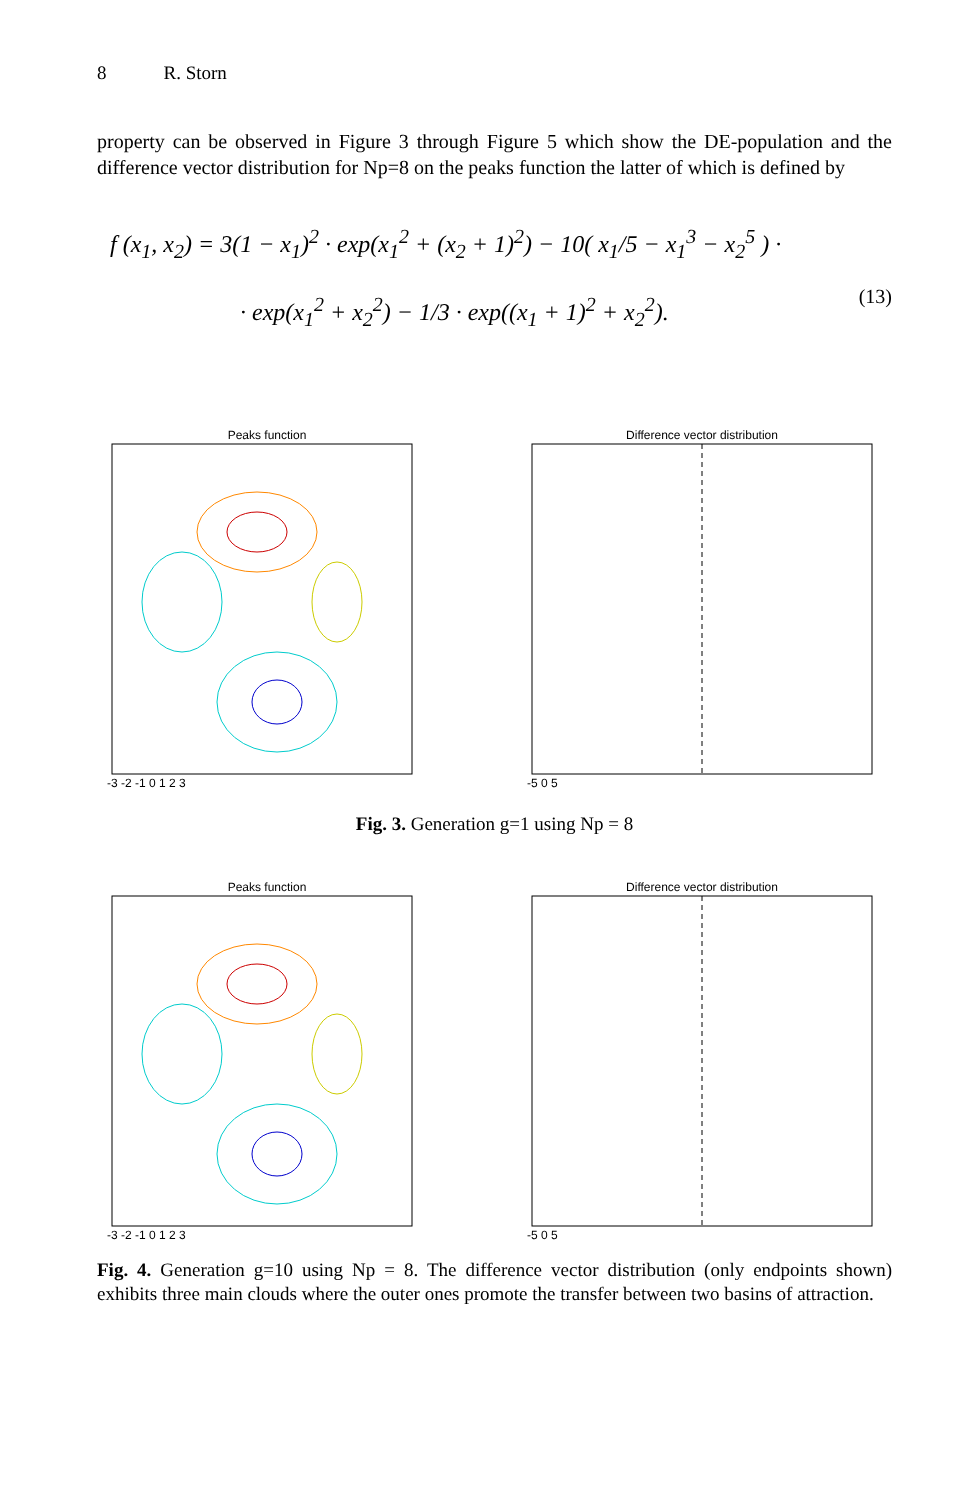8 R. Storn
property can be observed in Figure 3 through Figure 5 which show the DE-population and the difference vector distribution for Np=8 on the peaks function the latter of which is defined by
f (x<sub>1</sub>, x<sub>2</sub>) = 3(1 − x<sub>1</sub>)<sup>2</sup> · exp(x<sub>1</sub><sup>2</sup> + (x<sub>2</sub> + 1)<sup>2</sup>) − 10( x<sub>1</sub>/5 − x<sub>1</sub><sup>3</sup> − x<sub>2</sub><sup>5</sup> ) ·
· exp(x<sub>1</sub><sup>2</sup> + x<sub>2</sub><sup>2</sup>) − 1/3 · exp((x<sub>1</sub> + 1)<sup>2</sup> + x<sub>2</sub><sup>2</sup>).
(13)
Peaks function
-3 -2 -1 0 1 2 3
Difference vector distribution
-5 0 5
Fig. 3. Generation g=1 using Np = 8
Peaks function
-3 -2 -1 0 1 2 3
Difference vector distribution
-5 0 5
Fig. 4. Generation g=10 using Np = 8. The difference vector distribution (only endpoints shown) exhibits three main clouds where the outer ones promote the transfer between two basins of attraction.